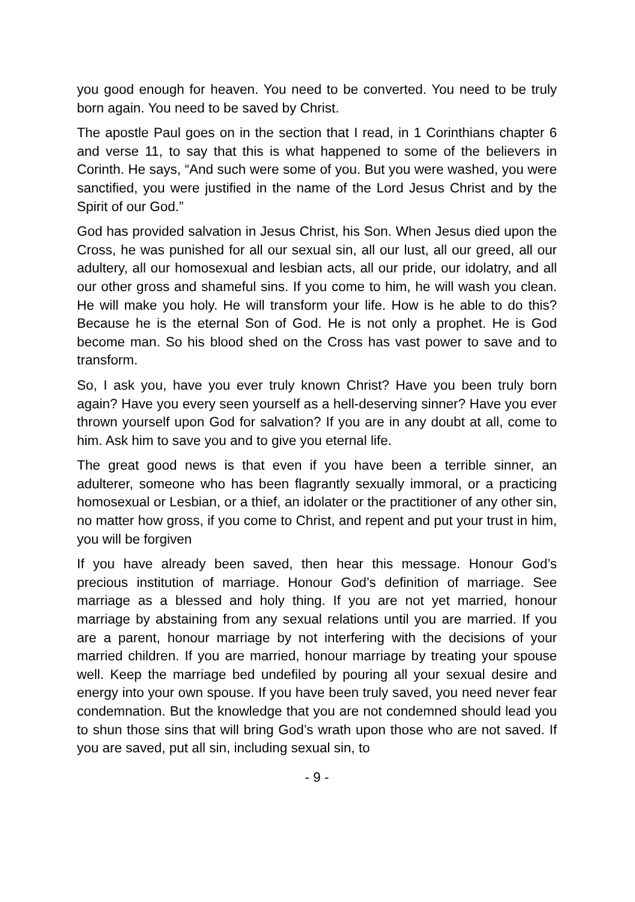you good enough for heaven. You need to be converted. You need to be truly born again. You need to be saved by Christ.
The apostle Paul goes on in the section that I read, in 1 Corinthians chapter 6 and verse 11, to say that this is what happened to some of the believers in Corinth. He says, “And such were some of you. But you were washed, you were sanctified, you were justified in the name of the Lord Jesus Christ and by the Spirit of our God.”
God has provided salvation in Jesus Christ, his Son. When Jesus died upon the Cross, he was punished for all our sexual sin, all our lust, all our greed, all our adultery, all our homosexual and lesbian acts, all our pride, our idolatry, and all our other gross and shameful sins. If you come to him, he will wash you clean. He will make you holy. He will transform your life. How is he able to do this? Because he is the eternal Son of God. He is not only a prophet. He is God become man. So his blood shed on the Cross has vast power to save and to transform.
So, I ask you, have you ever truly known Christ? Have you been truly born again? Have you every seen yourself as a hell-deserving sinner? Have you ever thrown yourself upon God for salvation? If you are in any doubt at all, come to him. Ask him to save you and to give you eternal life.
The great good news is that even if you have been a terrible sinner, an adulterer, someone who has been flagrantly sexually immoral, or a practicing homosexual or Lesbian, or a thief, an idolater or the practitioner of any other sin, no matter how gross, if you come to Christ, and repent and put your trust in him, you will be forgiven
If you have already been saved, then hear this message. Honour God’s precious institution of marriage. Honour God’s definition of marriage. See marriage as a blessed and holy thing. If you are not yet married, honour marriage by abstaining from any sexual relations until you are married. If you are a parent, honour marriage by not interfering with the decisions of your married children. If you are married, honour marriage by treating your spouse well. Keep the marriage bed undefiled by pouring all your sexual desire and energy into your own spouse. If you have been truly saved, you need never fear condemnation. But the knowledge that you are not condemned should lead you to shun those sins that will bring God’s wrath upon those who are not saved. If you are saved, put all sin, including sexual sin, to
- 9 -